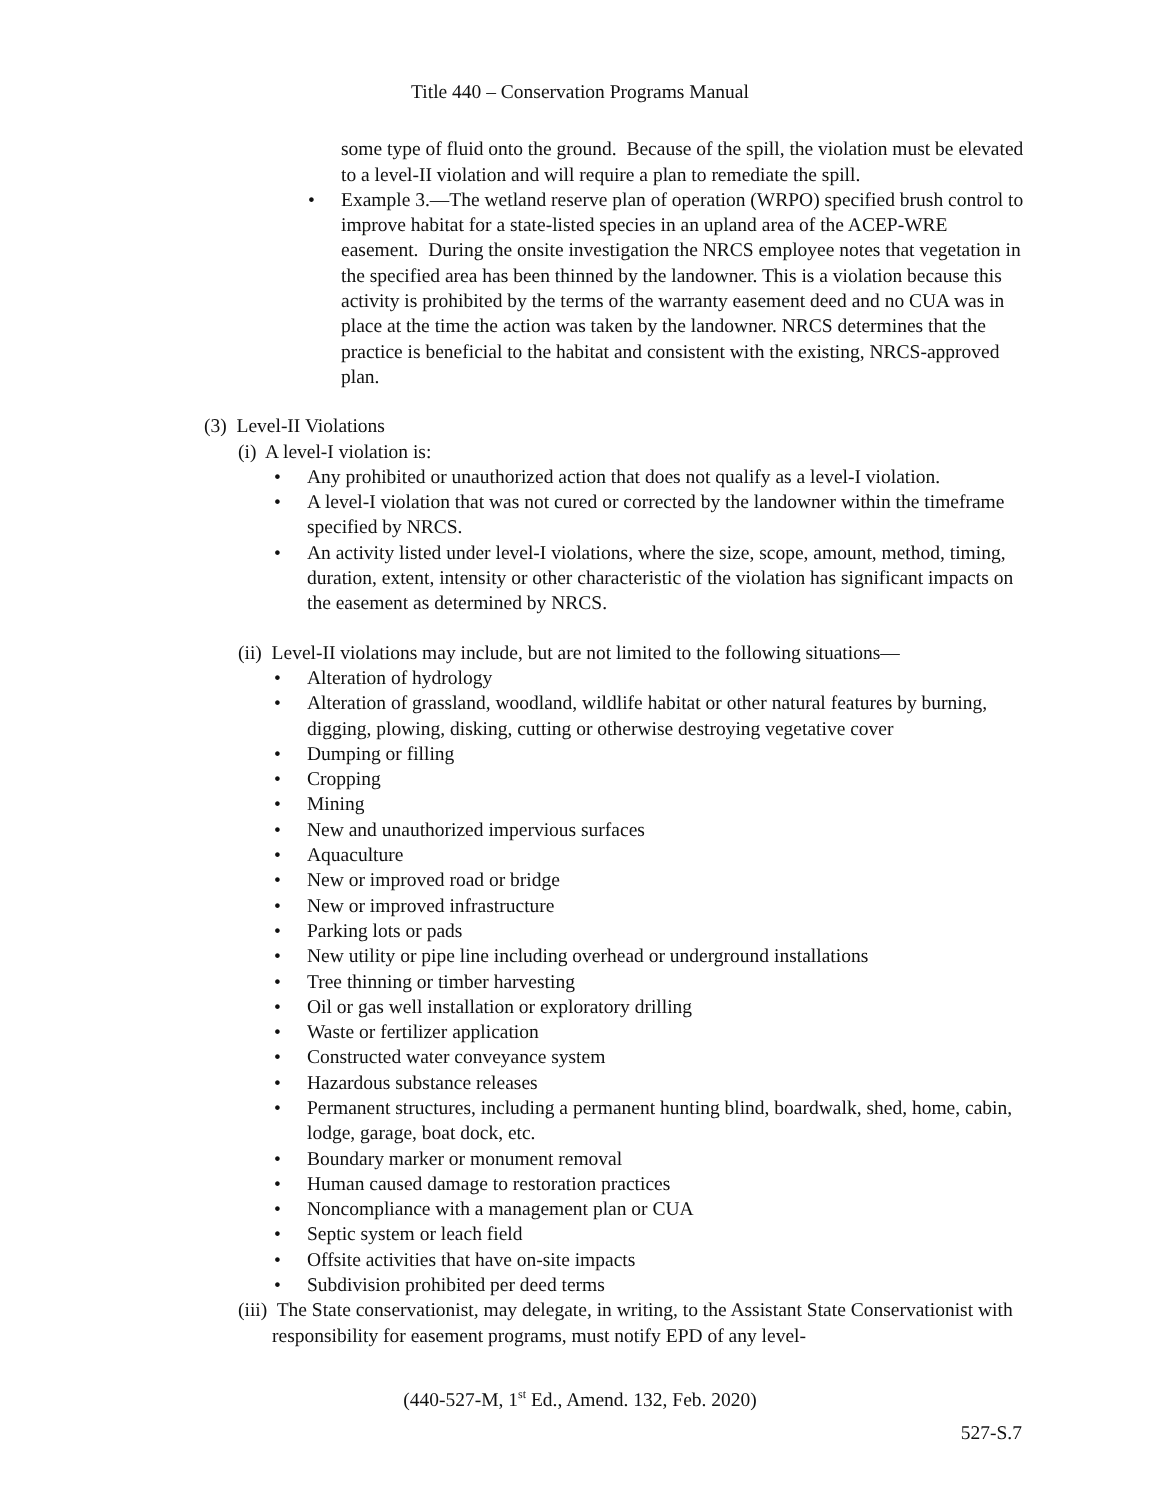Title 440 – Conservation Programs Manual
some type of fluid onto the ground. Because of the spill, the violation must be elevated to a level-II violation and will require a plan to remediate the spill.
• Example 3.—The wetland reserve plan of operation (WRPO) specified brush control to improve habitat for a state-listed species in an upland area of the ACEP-WRE easement. During the onsite investigation the NRCS employee notes that vegetation in the specified area has been thinned by the landowner. This is a violation because this activity is prohibited by the terms of the warranty easement deed and no CUA was in place at the time the action was taken by the landowner. NRCS determines that the practice is beneficial to the habitat and consistent with the existing, NRCS-approved plan.
(3) Level-II Violations
(i) A level-I violation is:
• Any prohibited or unauthorized action that does not qualify as a level-I violation.
• A level-I violation that was not cured or corrected by the landowner within the timeframe specified by NRCS.
• An activity listed under level-I violations, where the size, scope, amount, method, timing, duration, extent, intensity or other characteristic of the violation has significant impacts on the easement as determined by NRCS.
(ii) Level-II violations may include, but are not limited to the following situations—
• Alteration of hydrology
• Alteration of grassland, woodland, wildlife habitat or other natural features by burning, digging, plowing, disking, cutting or otherwise destroying vegetative cover
• Dumping or filling
• Cropping
• Mining
• New and unauthorized impervious surfaces
• Aquaculture
• New or improved road or bridge
• New or improved infrastructure
• Parking lots or pads
• New utility or pipe line including overhead or underground installations
• Tree thinning or timber harvesting
• Oil or gas well installation or exploratory drilling
• Waste or fertilizer application
• Constructed water conveyance system
• Hazardous substance releases
• Permanent structures, including a permanent hunting blind, boardwalk, shed, home, cabin, lodge, garage, boat dock, etc.
• Boundary marker or monument removal
• Human caused damage to restoration practices
• Noncompliance with a management plan or CUA
• Septic system or leach field
• Offsite activities that have on-site impacts
• Subdivision prohibited per deed terms
(iii) The State conservationist, may delegate, in writing, to the Assistant State Conservationist with responsibility for easement programs, must notify EPD of any level-
(440-527-M, 1<sup>st</sup> Ed., Amend. 132, Feb. 2020)
527-S.7